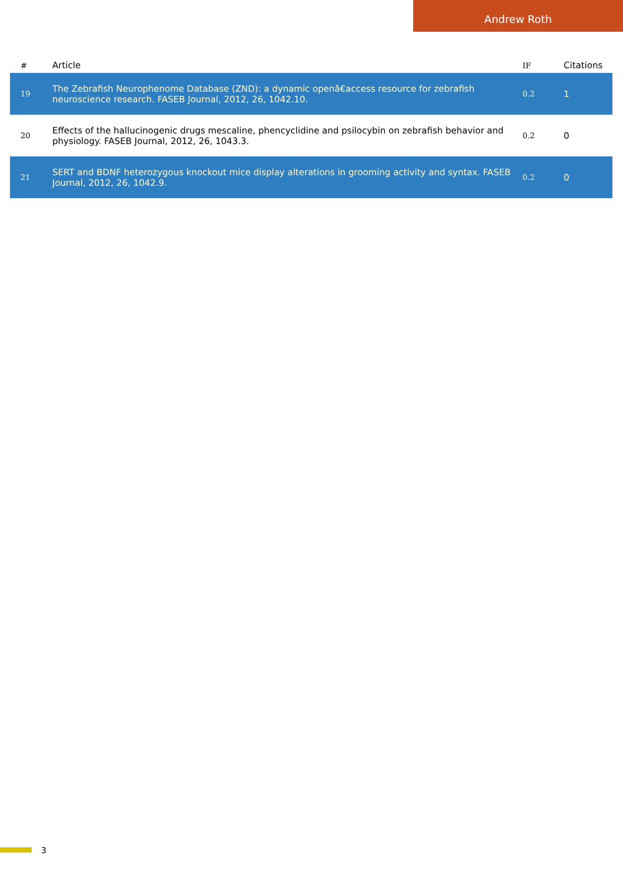Andrew Roth
| # | Article | IF | Citations |
| --- | --- | --- | --- |
| 19 | The Zebrafish Neurophenome Database (ZND): a dynamic openâ€access resource for zebrafish neuroscience research. FASEB Journal, 2012, 26, 1042.10. | 0.2 | 1 |
| 20 | Effects of the hallucinogenic drugs mescaline, phencyclidine and psilocybin on zebrafish behavior and physiology. FASEB Journal, 2012, 26, 1043.3. | 0.2 | 0 |
| 21 | SERT and BDNF heterozygous knockout mice display alterations in grooming activity and syntax. FASEB Journal, 2012, 26, 1042.9. | 0.2 | 0 |
3